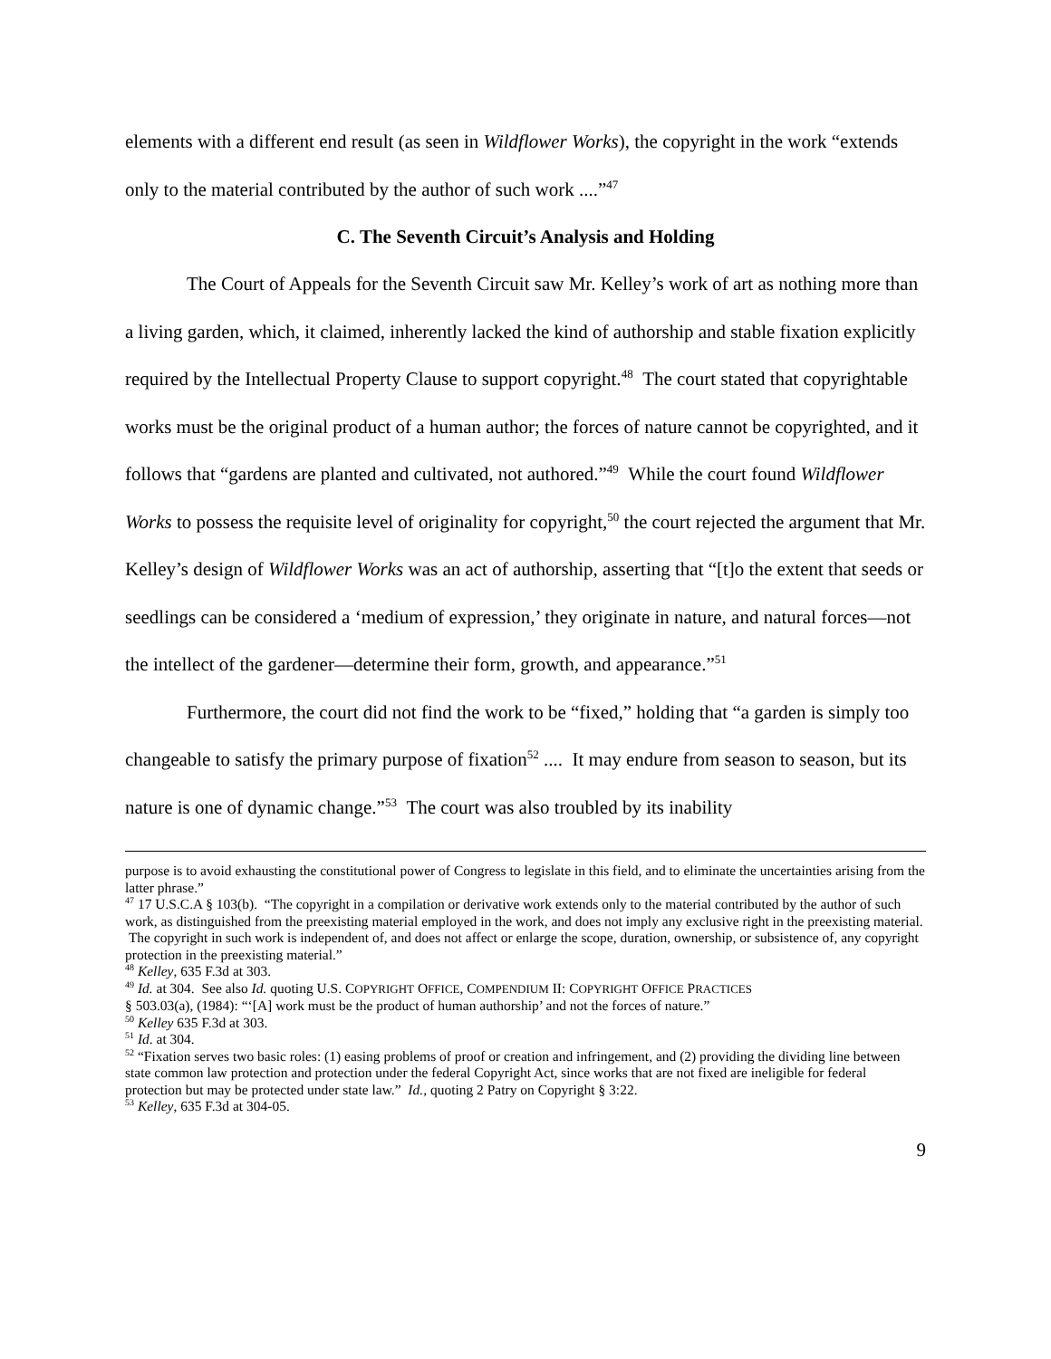elements with a different end result (as seen in Wildflower Works), the copyright in the work “extends only to the material contributed by the author of such work ....”<sup>47</sup>
C. The Seventh Circuit’s Analysis and Holding
The Court of Appeals for the Seventh Circuit saw Mr. Kelley’s work of art as nothing more than a living garden, which, it claimed, inherently lacked the kind of authorship and stable fixation explicitly required by the Intellectual Property Clause to support copyright.<sup>48</sup> The court stated that copyrightable works must be the original product of a human author; the forces of nature cannot be copyrighted, and it follows that “gardens are planted and cultivated, not authored.”<sup>49</sup> While the court found Wildflower Works to possess the requisite level of originality for copyright,<sup>50</sup> the court rejected the argument that Mr. Kelley’s design of Wildflower Works was an act of authorship, asserting that “[t]o the extent that seeds or seedlings can be considered a ‘medium of expression,’ they originate in nature, and natural forces—not the intellect of the gardener—determine their form, growth, and appearance.”<sup>51</sup>
Furthermore, the court did not find the work to be “fixed,” holding that “a garden is simply too changeable to satisfy the primary purpose of fixation<sup>52</sup> .... It may endure from season to season, but its nature is one of dynamic change.”<sup>53</sup> The court was also troubled by its inability
purpose is to avoid exhausting the constitutional power of Congress to legislate in this field, and to eliminate the uncertainties arising from the latter phrase.”
<sup>47</sup> 17 U.S.C.A § 103(b). “The copyright in a compilation or derivative work extends only to the material contributed by the author of such work, as distinguished from the preexisting material employed in the work, and does not imply any exclusive right in the preexisting material. The copyright in such work is independent of, and does not affect or enlarge the scope, duration, ownership, or subsistence of, any copyright protection in the preexisting material.”
<sup>48</sup> Kelley, 635 F.3d at 303.
<sup>49</sup> Id. at 304. See also Id. quoting U.S. COPYRIGHT OFFICE, COMPENDIUM II: COPYRIGHT OFFICE PRACTICES
§ 503.03(a), (1984): “‘[A] work must be the product of human authorship’ and not the forces of nature.”
<sup>50</sup> Kelley 635 F.3d at 303.
<sup>51</sup> Id. at 304.
<sup>52</sup> “Fixation serves two basic roles: (1) easing problems of proof or creation and infringement, and (2) providing the dividing line between state common law protection and protection under the federal Copyright Act, since works that are not fixed are ineligible for federal protection but may be protected under state law.” Id., quoting 2 Patry on Copyright § 3:22.
<sup>53</sup> Kelley, 635 F.3d at 304-05.
9